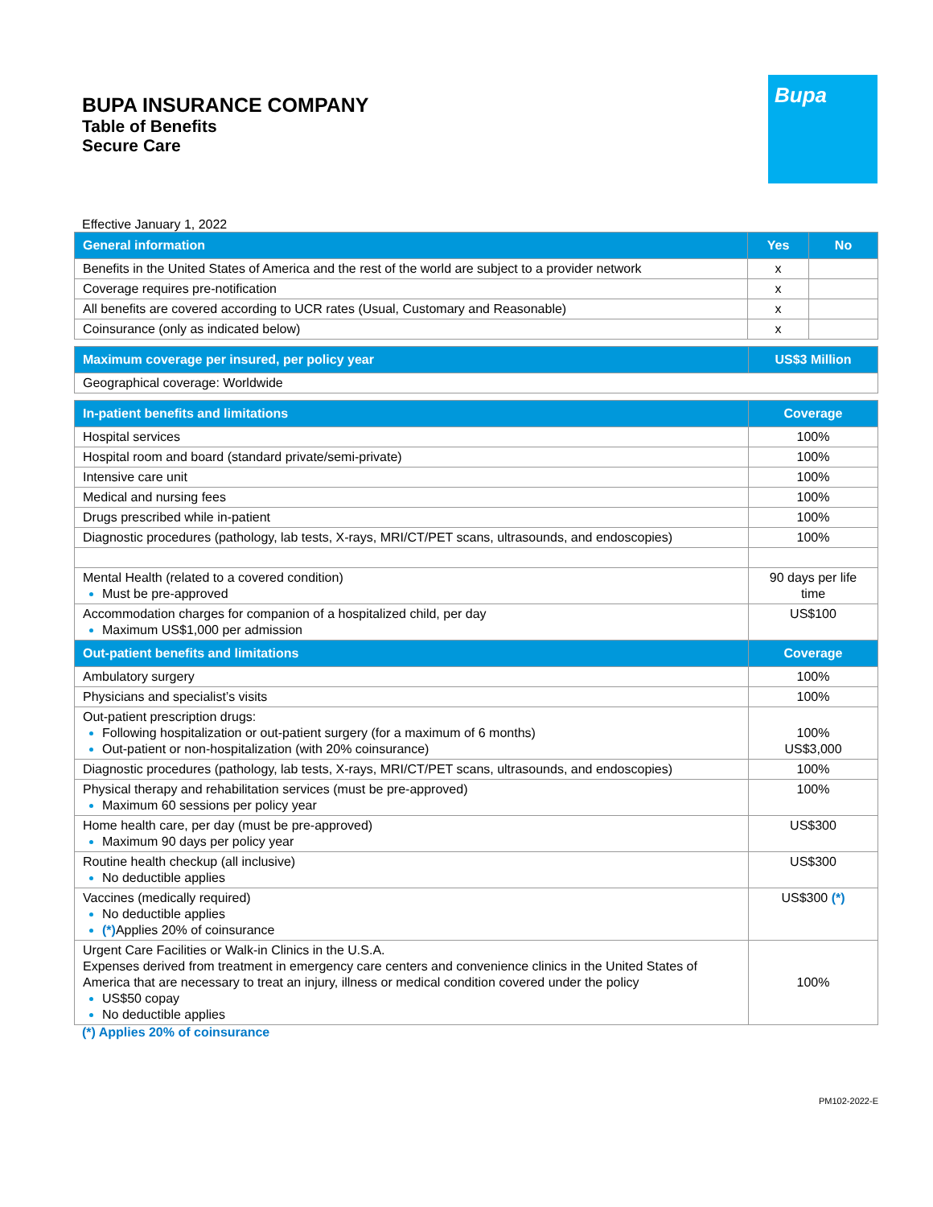BUPA INSURANCE COMPANY
Table of Benefits
Secure Care
Bupa
Effective January 1, 2022
| General information | Yes | No |
| --- | --- | --- |
| Benefits in the United States of America and the rest of the world are subject to a provider network | x | |
| Coverage requires pre-notification | x | |
| All benefits are covered according to UCR rates (Usual, Customary and Reasonable) | x | |
| Coinsurance (only as indicated below) | x | |
| Maximum coverage per insured, per policy year | US$3 Million |
| --- | --- |
| Geographical coverage: Worldwide | |
| In-patient benefits and limitations | Coverage |
| --- | --- |
| Hospital services | 100% |
| Hospital room and board (standard private/semi-private) | 100% |
| Intensive care unit | 100% |
| Medical and nursing fees | 100% |
| Drugs prescribed while in-patient | 100% |
| Diagnostic procedures (pathology, lab tests, X-rays, MRI/CT/PET scans, ultrasounds, and endoscopies) | 100% |
| Mental Health (related to a covered condition) Must be pre-approved | 90 days per life time |
| Accommodation charges for companion of a hospitalized child, per day Maximum US$1,000 per admission | US$100 |
| Out-patient benefits and limitations | Coverage |
| Ambulatory surgery | 100% |
| Physicians and specialist’s visits | 100% |
| Out-patient prescription drugs: Following hospitalization or out-patient surgery (for a maximum of 6 months) Out-patient or non-hospitalization (with 20% coinsurance) | 100% US$3,000 |
| Diagnostic procedures (pathology, lab tests, X-rays, MRI/CT/PET scans, ultrasounds, and endoscopies) | 100% |
| Physical therapy and rehabilitation services (must be pre-approved) Maximum 60 sessions per policy year | 100% |
| Home health care, per day (must be pre-approved) Maximum 90 days per policy year | US$300 |
| Routine health checkup (all inclusive) No deductible applies | US$300 |
| Vaccines (medically required) No deductible applies (*) Applies 20% of coinsurance | US$300 (*) |
| Urgent Care Facilities or Walk-in Clinics in the U.S.A. Expenses derived from treatment in emergency care centers and convenience clinics in the United States of America that are necessary to treat an injury, illness or medical condition covered under the policy US$50 copay No deductible applies | 100% |
(*) Applies 20% of coinsurance
PM102-2022-E